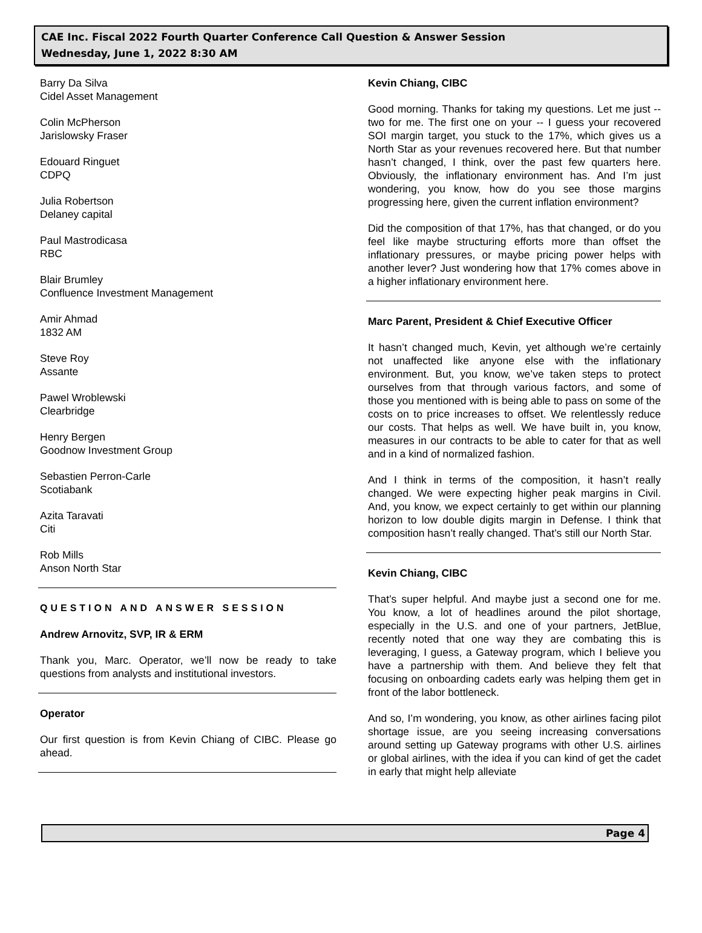CAE Inc. Fiscal 2022 Fourth Quarter Conference Call Question & Answer Session
Wednesday, June 1, 2022 8:30 AM
Barry Da Silva
Cidel Asset Management
Colin McPherson
Jarislowsky Fraser
Edouard Ringuet
CDPQ
Julia Robertson
Delaney capital
Paul Mastrodicasa
RBC
Blair Brumley
Confluence Investment Management
Amir Ahmad
1832 AM
Steve Roy
Assante
Pawel Wroblewski
Clearbridge
Henry Bergen
Goodnow Investment Group
Sebastien Perron-Carle
Scotiabank
Azita Taravati
Citi
Rob Mills
Anson North Star
QUESTION AND ANSWER SESSION
Andrew Arnovitz, SVP, IR & ERM
Thank you, Marc. Operator, we’ll now be ready to take questions from analysts and institutional investors.
Operator
Our first question is from Kevin Chiang of CIBC. Please go ahead.
Kevin Chiang, CIBC
Good morning. Thanks for taking my questions. Let me just -- two for me. The first one on your -- I guess your recovered SOI margin target, you stuck to the 17%, which gives us a North Star as your revenues recovered here. But that number hasn’t changed, I think, over the past few quarters here. Obviously, the inflationary environment has. And I’m just wondering, you know, how do you see those margins progressing here, given the current inflation environment?
Did the composition of that 17%, has that changed, or do you feel like maybe structuring efforts more than offset the inflationary pressures, or maybe pricing power helps with another lever? Just wondering how that 17% comes above in a higher inflationary environment here.
Marc Parent, President & Chief Executive Officer
It hasn’t changed much, Kevin, yet although we’re certainly not unaffected like anyone else with the inflationary environment. But, you know, we’ve taken steps to protect ourselves from that through various factors, and some of those you mentioned with is being able to pass on some of the costs on to price increases to offset. We relentlessly reduce our costs. That helps as well. We have built in, you know, measures in our contracts to be able to cater for that as well and in a kind of normalized fashion.
And I think in terms of the composition, it hasn’t really changed. We were expecting higher peak margins in Civil. And, you know, we expect certainly to get within our planning horizon to low double digits margin in Defense. I think that composition hasn’t really changed. That’s still our North Star.
Kevin Chiang, CIBC
That’s super helpful. And maybe just a second one for me. You know, a lot of headlines around the pilot shortage, especially in the U.S. and one of your partners, JetBlue, recently noted that one way they are combating this is leveraging, I guess, a Gateway program, which I believe you have a partnership with them. And believe they felt that focusing on onboarding cadets early was helping them get in front of the labor bottleneck.
And so, I’m wondering, you know, as other airlines facing pilot shortage issue, are you seeing increasing conversations around setting up Gateway programs with other U.S. airlines or global airlines, with the idea if you can kind of get the cadet in early that might help alleviate
Page 4